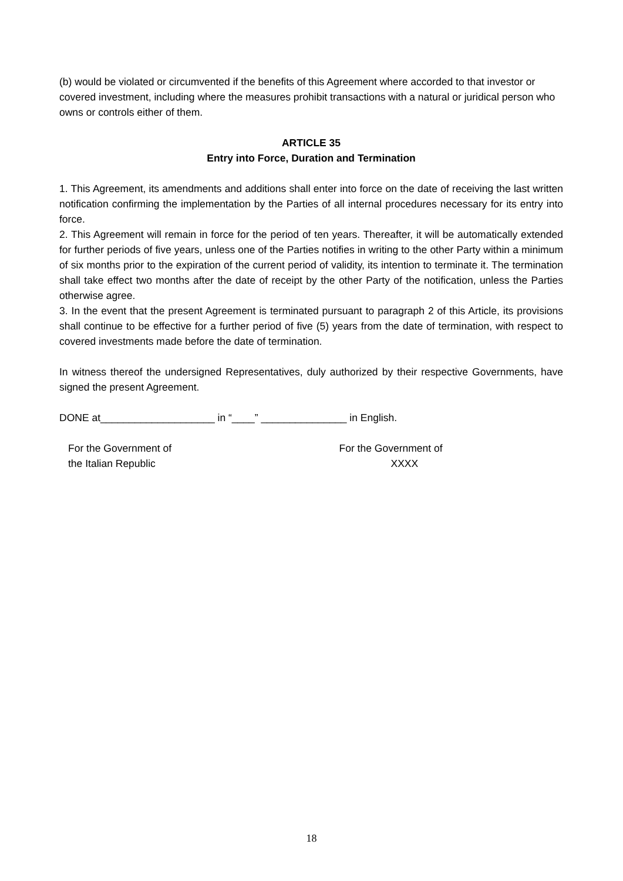(b) would be violated or circumvented if the benefits of this Agreement where accorded to that investor or covered investment, including where the measures prohibit transactions with a natural or juridical person who owns or controls either of them.
ARTICLE 35
Entry into Force, Duration and Termination
1. This Agreement, its amendments and additions shall enter into force on the date of receiving the last written notification confirming the implementation by the Parties of all internal procedures necessary for its entry into force.
2. This Agreement will remain in force for the period of ten years. Thereafter, it will be automatically extended for further periods of five years, unless one of the Parties notifies in writing to the other Party within a minimum of six months prior to the expiration of the current period of validity, its intention to terminate it. The termination shall take effect two months after the date of receipt by the other Party of the notification, unless the Parties otherwise agree.
3. In the event that the present Agreement is terminated pursuant to paragraph 2 of this Article, its provisions shall continue to be effective for a further period of five (5) years from the date of termination, with respect to covered investments made before the date of termination.
In witness thereof the undersigned Representatives, duly authorized by their respective Governments, have signed the present Agreement.
DONE at____________________ in “____” _______________ in English.
For the Government of
the Italian Republic
For the Government of
XXXX
18